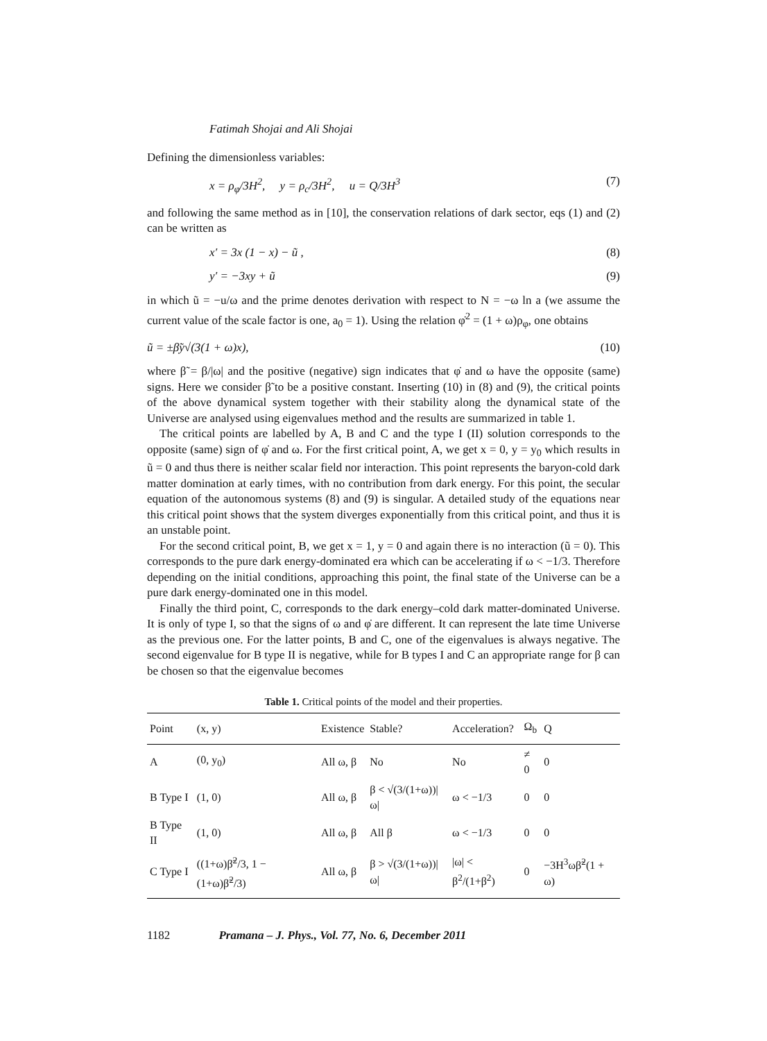Fatimah Shojai and Ali Shojai
Defining the dimensionless variables:
x = ρ<sub>φ</sub>/3H<sup>2</sup>, y = ρ<sub>c</sub>/3H<sup>2</sup>, u = Q/3H<sup>3</sup> (7)
and following the same method as in [10], the conservation relations of dark sector, eqs (1) and (2) can be written as
x′ = 3x (1 − x) − ũ , (8)
y′ = −3xy + ũ (9)
in which ũ = −u/ω and the prime denotes derivation with respect to N = −ω ln a (we assume the current value of the scale factor is one, a<sub>0</sub> = 1). Using the relation φ̇<sup>2</sup> = (1 + ω)ρ<sub>φ</sub>, one obtains
ũ = ±β̃y√(3(1 + ω)x), (10)
where β̃ = β/|ω| and the positive (negative) sign indicates that φ̇ and ω have the opposite (same) signs. Here we consider β̃ to be a positive constant. Inserting (10) in (8) and (9), the critical points of the above dynamical system together with their stability along the dynamical state of the Universe are analysed using eigenvalues method and the results are summarized in table 1.
The critical points are labelled by A, B and C and the type I (II) solution corresponds to the opposite (same) sign of φ̇ and ω. For the first critical point, A, we get x = 0, y = y<sub>0</sub> which results in ũ = 0 and thus there is neither scalar field nor interaction. This point represents the baryon-cold dark matter domination at early times, with no contribution from dark energy. For this point, the secular equation of the autonomous systems (8) and (9) is singular. A detailed study of the equations near this critical point shows that the system diverges exponentially from this critical point, and thus it is an unstable point.
For the second critical point, B, we get x = 1, y = 0 and again there is no interaction (ũ = 0). This corresponds to the pure dark energy-dominated era which can be accelerating if ω < −1/3. Therefore depending on the initial conditions, approaching this point, the final state of the Universe can be a pure dark energy-dominated one in this model.
Finally the third point, C, corresponds to the dark energy–cold dark matter-dominated Universe. It is only of type I, so that the signs of ω and φ̇ are different. It can represent the late time Universe as the previous one. For the latter points, B and C, one of the eigenvalues is always negative. The second eigenvalue for B type II is negative, while for B types I and C an appropriate range for β can be chosen so that the eigenvalue becomes
Table 1. Critical points of the model and their properties.
| Point | (x, y) | Existence | Stable? | Acceleration? | Ω<sub>b</sub> | Q |
| --- | --- | --- | --- | --- | --- | --- |
| A | (0, y<sub>0</sub>) | All ω, β | No | No | ≠ 0 | 0 |
| B Type I | (1, 0) | All ω, β | β < √(3/(1+ω))/ω/ | ω < −1/3 | 0 | 0 |
| B Type II | (1, 0) | All ω, β | All β | ω < −1/3 | 0 | 0 |
| C Type I | ((1+ω)β̃<sup>2</sup>/3, 1 − (1+ω)β̃<sup>2</sup>/3) | All ω, β | β > √(3/(1+ω))/ω/ | /ω/ < β<sup>2</sup>/(1+β<sup>2</sup>) | 0 | −3H<sup>3</sup>ωβ̃<sup>2</sup>(1 + ω) |
1182 Pramana – J. Phys., Vol. 77, No. 6, December 2011